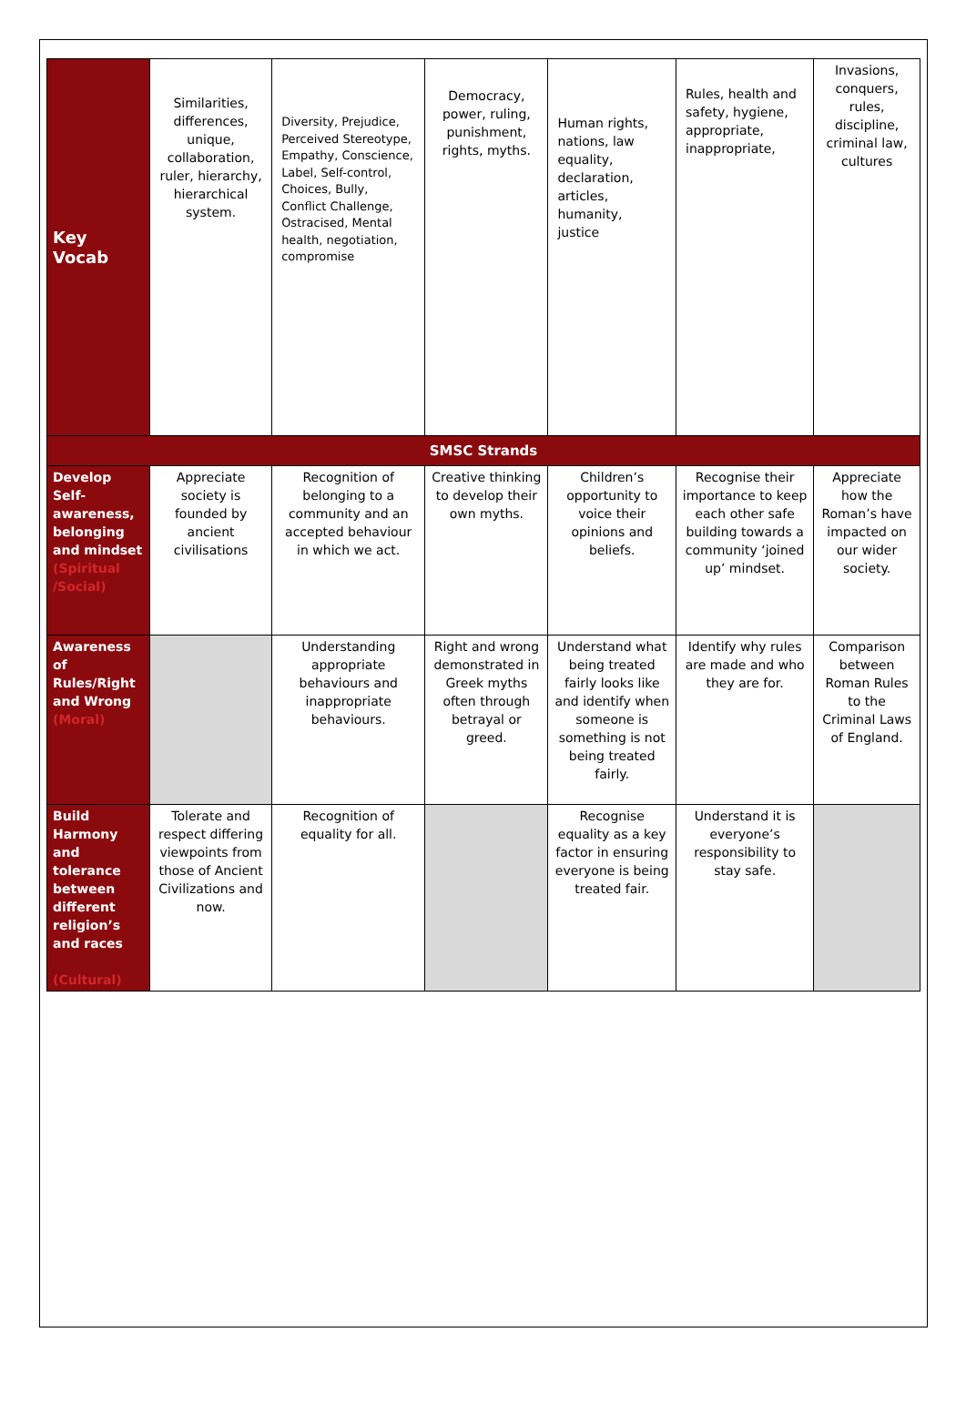| Key Vocab | Similarities, differences, unique, collaboration, ruler, hierarchy, hierarchical system. | Diversity, Prejudice, Perceived Stereotype, Empathy, Conscience, Label, Self-control, Choices, Bully, Conflict Challenge, Ostracised, Mental health, negotiation, compromise | Democracy, power, ruling, punishment, rights, myths. | Human rights, nations, law equality, declaration, articles, humanity, justice | Rules, health and safety, hygiene, appropriate, inappropriate, | Invasions, conquers, rules, discipline, criminal law, cultures |
| SMSC Strands | | | | | | |
| Develop Self-awareness, belonging and mindset (Spiritual /Social) | Appreciate society is founded by ancient civilisations | Recognition of belonging to a community and an accepted behaviour in which we act. | Creative thinking to develop their own myths. | Children’s opportunity to voice their opinions and beliefs. | Recognise their importance to keep each other safe building towards a community ‘joined up’ mindset. | Appreciate how the Roman’s have impacted on our wider society. |
| Awareness of Rules/Right and Wrong (Moral) | | Understanding appropriate behaviours and inappropriate behaviours. | Right and wrong demonstrated in Greek myths often through betrayal or greed. | Understand what being treated fairly looks like and identify when someone is something is not being treated fairly. | Identify why rules are made and who they are for. | Comparison between Roman Rules to the Criminal Laws of England. |
| Build Harmony and tolerance between different religion’s and races (Cultural) | Tolerate and respect differing viewpoints from those of Ancient Civilizations and now. | Recognition of equality for all. | | Recognise equality as a key factor in ensuring everyone is being treated fair. | Understand it is everyone’s responsibility to stay safe. | |